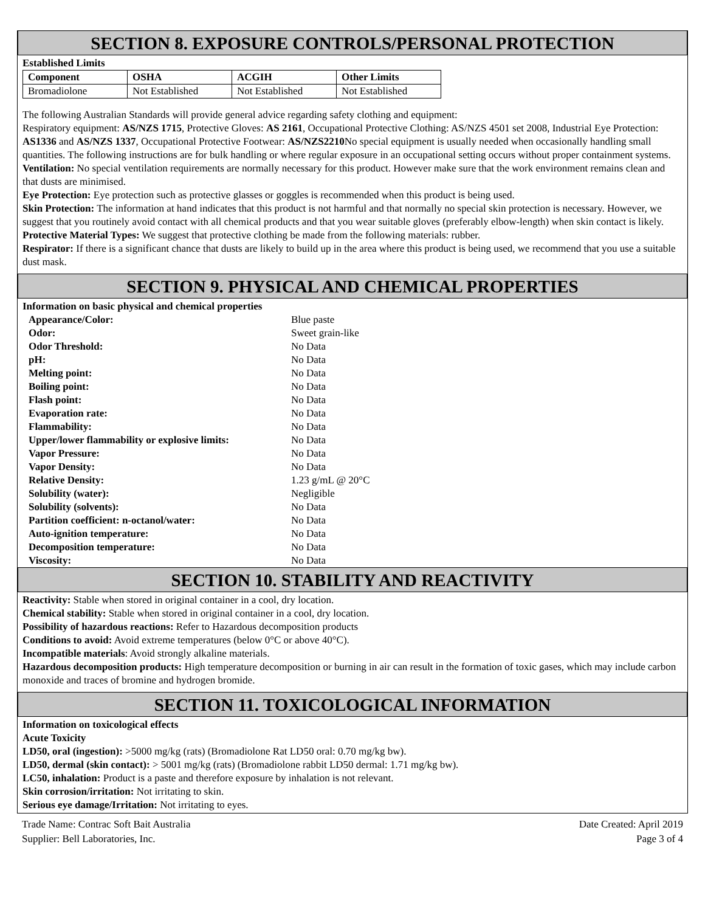SECTION 8. EXPOSURE CONTROLS/PERSONAL PROTECTION
Established Limits
| Component | OSHA | ACGIH | Other Limits |
| --- | --- | --- | --- |
| Bromadiolone | Not Established | Not Established | Not Established |
The following Australian Standards will provide general advice regarding safety clothing and equipment:
Respiratory equipment: AS/NZS 1715, Protective Gloves: AS 2161, Occupational Protective Clothing: AS/NZS 4501 set 2008, Industrial Eye Protection: AS1336 and AS/NZS 1337, Occupational Protective Footwear: AS/NZS2210 No special equipment is usually needed when occasionally handling small quantities. The following instructions are for bulk handling or where regular exposure in an occupational setting occurs without proper containment systems.
Ventilation: No special ventilation requirements are normally necessary for this product. However make sure that the work environment remains clean and that dusts are minimised.
Eye Protection: Eye protection such as protective glasses or goggles is recommended when this product is being used.
Skin Protection: The information at hand indicates that this product is not harmful and that normally no special skin protection is necessary. However, we suggest that you routinely avoid contact with all chemical products and that you wear suitable gloves (preferably elbow-length) when skin contact is likely.
Protective Material Types: We suggest that protective clothing be made from the following materials: rubber.
Respirator: If there is a significant chance that dusts are likely to build up in the area where this product is being used, we recommend that you use a suitable dust mask.
SECTION 9. PHYSICAL AND CHEMICAL PROPERTIES
Information on basic physical and chemical properties
| Appearance/Color: | Blue paste |
| Odor: | Sweet grain-like |
| Odor Threshold: | No Data |
| pH: | No Data |
| Melting point: | No Data |
| Boiling point: | No Data |
| Flash point: | No Data |
| Evaporation rate: | No Data |
| Flammability: | No Data |
| Upper/lower flammability or explosive limits: | No Data |
| Vapor Pressure: | No Data |
| Vapor Density: | No Data |
| Relative Density: | 1.23 g/mL @ 20°C |
| Solubility (water): | Negligible |
| Solubility (solvents): | No Data |
| Partition coefficient: n-octanol/water: | No Data |
| Auto-ignition temperature: | No Data |
| Decomposition temperature: | No Data |
| Viscosity: | No Data |
SECTION 10. STABILITY AND REACTIVITY
Reactivity: Stable when stored in original container in a cool, dry location.
Chemical stability: Stable when stored in original container in a cool, dry location.
Possibility of hazardous reactions: Refer to Hazardous decomposition products
Conditions to avoid: Avoid extreme temperatures (below 0°C or above 40°C).
Incompatible materials: Avoid strongly alkaline materials.
Hazardous decomposition products: High temperature decomposition or burning in air can result in the formation of toxic gases, which may include carbon monoxide and traces of bromine and hydrogen bromide.
SECTION 11. TOXICOLOGICAL INFORMATION
Information on toxicological effects
Acute Toxicity
LD50, oral (ingestion): >5000 mg/kg (rats) (Bromadiolone Rat LD50 oral: 0.70 mg/kg bw).
LD50, dermal (skin contact): > 5001 mg/kg (rats) (Bromadiolone rabbit LD50 dermal: 1.71 mg/kg bw).
LC50, inhalation: Product is a paste and therefore exposure by inhalation is not relevant.
Skin corrosion/irritation: Not irritating to skin.
Serious eye damage/Irritation: Not irritating to eyes.
Trade Name: Contrac Soft Bait Australia
Supplier: Bell Laboratories, Inc.
Date Created: April 2019
Page 3 of 4